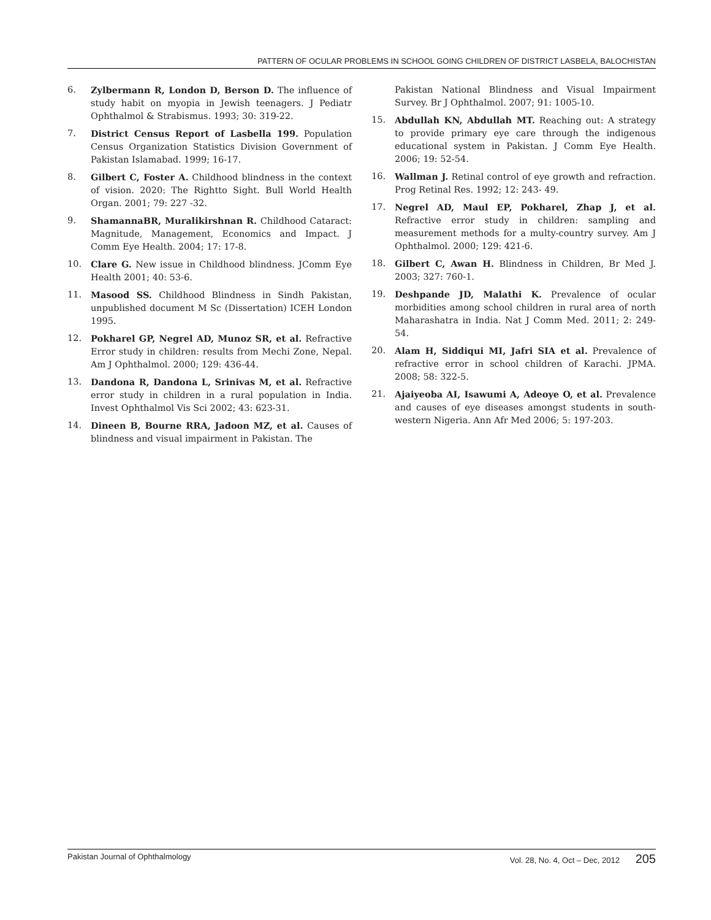PATTERN OF OCULAR PROBLEMS IN SCHOOL GOING CHILDREN OF DISTRICT LASBELA, BALOCHISTAN
6. Zylbermann R, London D, Berson D. The influence of study habit on myopia in Jewish teenagers. J Pediatr Ophthalmol & Strabismus. 1993; 30: 319-22.
7. District Census Report of Lasbella 199. Population Census Organization Statistics Division Government of Pakistan Islamabad. 1999; 16-17.
8. Gilbert C, Foster A. Childhood blindness in the context of vision. 2020: The Rightto Sight. Bull World Health Organ. 2001; 79: 227 -32.
9. ShamannaBR, Muralikirshnan R. Childhood Cataract: Magnitude, Management, Economics and Impact. J Comm Eye Health. 2004; 17: 17-8.
10. Clare G. New issue in Childhood blindness. JComm Eye Health 2001; 40: 53-6.
11. Masood SS. Childhood Blindness in Sindh Pakistan, unpublished document M Sc (Dissertation) ICEH London 1995.
12. Pokharel GP, Negrel AD, Munoz SR, et al. Refractive Error study in children: results from Mechi Zone, Nepal. Am J Ophthalmol. 2000; 129: 436-44.
13. Dandona R, Dandona L, Srinivas M, et al. Refractive error study in children in a rural population in India. Invest Ophthalmol Vis Sci 2002; 43: 623-31.
14. Dineen B, Bourne RRA, Jadoon MZ, et al. Causes of blindness and visual impairment in Pakistan. The
Pakistan National Blindness and Visual Impairment Survey. Br J Ophthalmol. 2007; 91: 1005-10.
15. Abdullah KN, Abdullah MT. Reaching out: A strategy to provide primary eye care through the indigenous educational system in Pakistan. J Comm Eye Health. 2006; 19: 52-54.
16. Wallman J. Retinal control of eye growth and refraction. Prog Retinal Res. 1992; 12: 243- 49.
17. Negrel AD, Maul EP, Pokharel, Zhap J, et al. Refractive error study in children: sampling and measurement methods for a multy-country survey. Am J Ophthalmol. 2000; 129: 421-6.
18. Gilbert C, Awan H. Blindness in Children, Br Med J. 2003; 327: 760-1.
19. Deshpande JD, Malathi K. Prevalence of ocular morbidities among school children in rural area of north Maharashatra in India. Nat J Comm Med. 2011; 2: 249-54.
20. Alam H, Siddiqui MI, Jafri SIA et al. Prevalence of refractive error in school children of Karachi. JPMA. 2008; 58: 322-5.
21. Ajaiyeoba AI, Isawumi A, Adeoye O, et al. Prevalence and causes of eye diseases amongst students in south-western Nigeria. Ann Afr Med 2006; 5: 197-203.
Pakistan Journal of Ophthalmology Vol. 28, No. 4, Oct – Dec, 2012 205